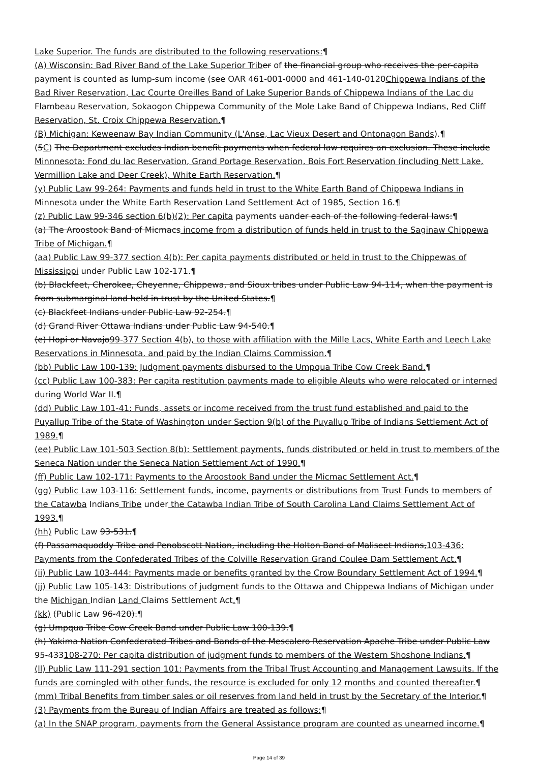Lake Superior. The funds are distributed to the following reservations:¶
(A) Wisconsin: Bad River Band of the Lake Superior Trib er of the financial group who receives the per-capita payment is counted as lump-sum income (see OAR 461-001-0000 and 461-140-0120Chippewa Indians of the Bad River Reservation, Lac Courte Oreilles Band of Lake Superior Bands of Chippewa Indians of the Lac du Flambeau Reservation, Sokaogon Chippewa Community of the Mole Lake Band of Chippewa Indians, Red Cliff Reservation, St. Croix Chippewa Reservation.¶
(B) Michigan: Keweenaw Bay Indian Community (L'Anse, Lac Vieux Desert and Ontonagon Bands).¶
(5C) The Department excludes Indian benefit payments when federal law requires an exclusion. These include Minnnesota: Fond du lac Reservation, Grand Portage Reservation, Bois Fort Reservation (including Nett Lake, Vermillion Lake and Deer Creek), White Earth Reservation.¶
(y) Public Law 99-264: Payments and funds held in trust to the White Earth Band of Chippewa Indians in Minnesota under the White Earth Reservation Land Settlement Act of 1985, Section 16.¶
(z) Public Law 99-346 section 6(b)(2): Per capita payments uander each of the following federal laws:¶
(a) The Aroostook Band of Micmacs income from a distribution of funds held in trust to the Saginaw Chippewa Tribe of Michigan.¶
(aa) Public Law 99-377 section 4(b): Per capita payments distributed or held in trust to the Chippewas of Mississippi under Public Law 102-171.¶
(b) Blackfeet, Cherokee, Cheyenne, Chippewa, and Sioux tribes under Public Law 94-114, when the payment is from submarginal land held in trust by the United States.¶
(c) Blackfeet Indians under Public Law 92-254.¶
(d) Grand River Ottawa Indians under Public Law 94-540.¶
(e) Hopi or Navajo99-377 Section 4(b), to those with affiliation with the Mille Lacs, White Earth and Leech Lake Reservations in Minnesota, and paid by the Indian Claims Commission.¶
(bb) Public Law 100-139: Judgment payments disbursed to the Umpqua Tribe Cow Creek Band.¶
(cc) Public Law 100-383: Per capita restitution payments made to eligible Aleuts who were relocated or interned during World War II.¶
(dd) Public Law 101-41: Funds, assets or income received from the trust fund established and paid to the Puyallup Tribe of the State of Washington under Section 9(b) of the Puyallup Tribe of Indians Settlement Act of 1989.¶
(ee) Public Law 101-503 Section 8(b): Settlement payments, funds distributed or held in trust to members of the Seneca Nation under the Seneca Nation Settlement Act of 1990.¶
(ff) Public Law 102-171: Payments to the Aroostook Band under the Micmac Settlement Act.¶
(gg) Public Law 103-116: Settlement funds, income, payments or distributions from Trust Funds to members of the Catawba Indians Tribe under the Catawba Indian Tribe of South Carolina Land Claims Settlement Act of 1993.¶
(hh) Public Law 93-531.¶
(f) Passamaquoddy Tribe and Penobscott Nation, including the Holton Band of Maliseet Indians,103-436: Payments from the Confederated Tribes of the Colville Reservation Grand Coulee Dam Settlement Act.¶
(ii) Public Law 103-444: Payments made or benefits granted by the Crow Boundary Settlement Act of 1994.¶
(jj) Public Law 105-143: Distributions of judgment funds to the Ottawa and Chippewa Indians of Michigan under the Michigan Indian Land Claims Settlement Act.¶
(kk) (Public Law 96-420).¶
(g) Umpqua Tribe Cow Creek Band under Public Law 100-139.¶
(h) Yakima Nation Confederated Tribes and Bands of the Mescalero Reservation Apache Tribe under Public Law 95-433108-270: Per capita distribution of judgment funds to members of the Western Shoshone Indians.¶
(ll) Public Law 111-291 section 101: Payments from the Tribal Trust Accounting and Management Lawsuits. If the funds are comingled with other funds, the resource is excluded for only 12 months and counted thereafter.¶
(mm) Tribal Benefits from timber sales or oil reserves from land held in trust by the Secretary of the Interior.¶
(3) Payments from the Bureau of Indian Affairs are treated as follows:¶
(a) In the SNAP program, payments from the General Assistance program are counted as unearned income.¶
Page 14 of 39